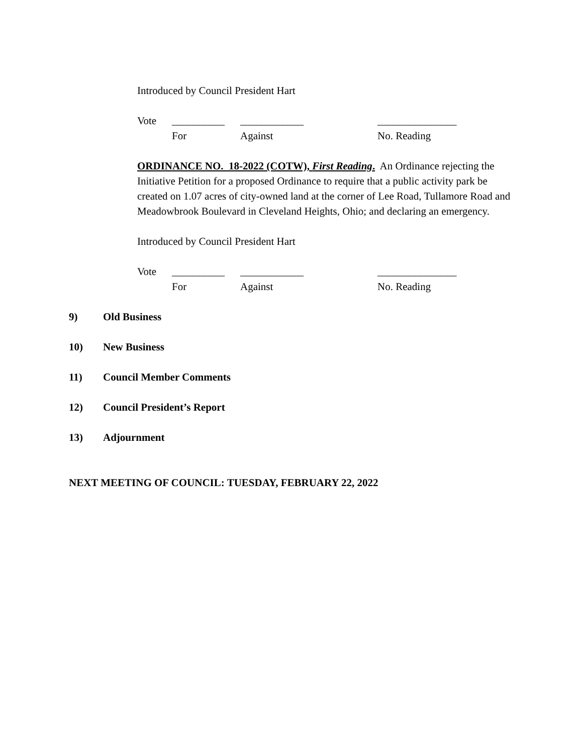Introduced by Council President Hart
Vote __________ ____________ _______________
For Against No. Reading
ORDINANCE NO. 18-2022 (COTW), First Reading. An Ordinance rejecting the Initiative Petition for a proposed Ordinance to require that a public activity park be created on 1.07 acres of city-owned land at the corner of Lee Road, Tullamore Road and Meadowbrook Boulevard in Cleveland Heights, Ohio; and declaring an emergency.
Introduced by Council President Hart
Vote __________ ____________ _______________
For Against No. Reading
9) Old Business
10) New Business
11) Council Member Comments
12) Council President’s Report
13) Adjournment
NEXT MEETING OF COUNCIL: TUESDAY, FEBRUARY 22, 2022